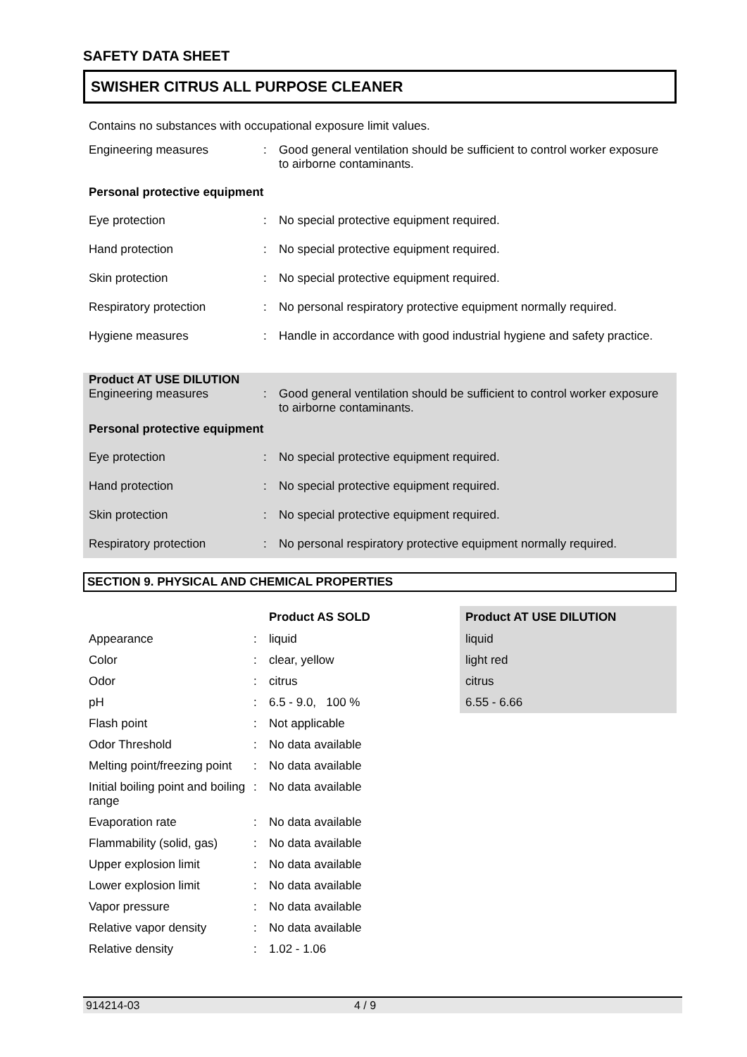SAFETY DATA SHEET
SWISHER CITRUS ALL PURPOSE CLEANER
Contains no substances with occupational exposure limit values.
| Engineering measures | : | Good general ventilation should be sufficient to control worker exposure to airborne contaminants. |
| Personal protective equipment | | |
| Eye protection | : | No special protective equipment required. |
| Hand protection | : | No special protective equipment required. |
| Skin protection | : | No special protective equipment required. |
| Respiratory protection | : | No personal respiratory protective equipment normally required. |
| Hygiene measures | : | Handle in accordance with good industrial hygiene and safety practice. |
| Product AT USE DILUTION Engineering measures | : | Good general ventilation should be sufficient to control worker exposure to airborne contaminants. |
| Personal protective equipment | | |
| Eye protection | : | No special protective equipment required. |
| Hand protection | : | No special protective equipment required. |
| Skin protection | : | No special protective equipment required. |
| Respiratory protection | : | No personal respiratory protective equipment normally required. |
SECTION 9. PHYSICAL AND CHEMICAL PROPERTIES
| | | Product AS SOLD | Product AT USE DILUTION |
| --- | --- | --- | --- |
| Appearance | : | liquid | liquid |
| Color | : | clear, yellow | light red |
| Odor | : | citrus | citrus |
| pH | : | 6.5 - 9.0, 100 % | 6.55 - 6.66 |
| Flash point | : | Not applicable | |
| Odor Threshold | : | No data available | |
| Melting point/freezing point | : | No data available | |
| Initial boiling point and boiling range | : | No data available | |
| Evaporation rate | : | No data available | |
| Flammability (solid, gas) | : | No data available | |
| Upper explosion limit | : | No data available | |
| Lower explosion limit | : | No data available | |
| Vapor pressure | : | No data available | |
| Relative vapor density | : | No data available | |
| Relative density | : | 1.02 - 1.06 | |
914214-03 4 / 9